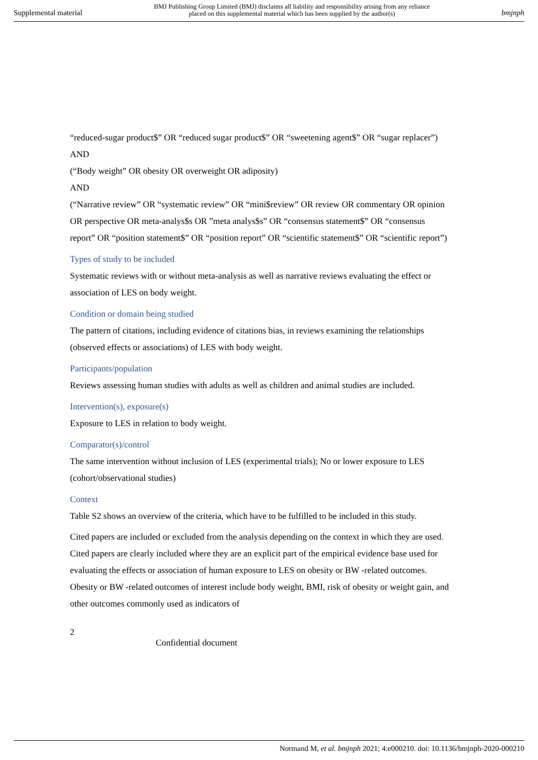Supplemental material BMJ Publishing Group Limited (BMJ) disclaims all liability and responsibility arising from any reliance
placed on this supplemental material which has been supplied by the author(s) bmjnph
“reduced-sugar product$” OR “reduced sugar product$” OR “sweetening agent$” OR “sugar replacer”)
AND
(“Body weight” OR obesity OR overweight OR adiposity)
AND
(“Narrative review” OR “systematic review” OR “mini$review” OR review OR commentary OR opinion OR perspective OR meta-analys$s OR ”meta analys$s” OR “consensus statement$” OR “consensus report” OR “position statement$” OR “position report” OR “scientific statement$” OR “scientific report”)
Types of study to be included
Systematic reviews with or without meta-analysis as well as narrative reviews evaluating the effect or association of LES on body weight.
Condition or domain being studied
The pattern of citations, including evidence of citations bias, in reviews examining the relationships (observed effects or associations) of LES with body weight.
Participants/population
Reviews assessing human studies with adults as well as children and animal studies are included.
Intervention(s), exposure(s)
Exposure to LES in relation to body weight.
Comparator(s)/control
The same intervention without inclusion of LES (experimental trials); No or lower exposure to LES (cohort/observational studies)
Context
Table S2 shows an overview of the criteria, which have to be fulfilled to be included in this study.
Cited papers are included or excluded from the analysis depending on the context in which they are used. Cited papers are clearly included where they are an explicit part of the empirical evidence base used for evaluating the effects or association of human exposure to LES on obesity or BW -related outcomes. Obesity or BW -related outcomes of interest include body weight, BMI, risk of obesity or weight gain, and other outcomes commonly used as indicators of
2
Confidential document
Normand M, et al. bmjnph 2021; 4:e000210. doi: 10.1136/bmjnph-2020-000210